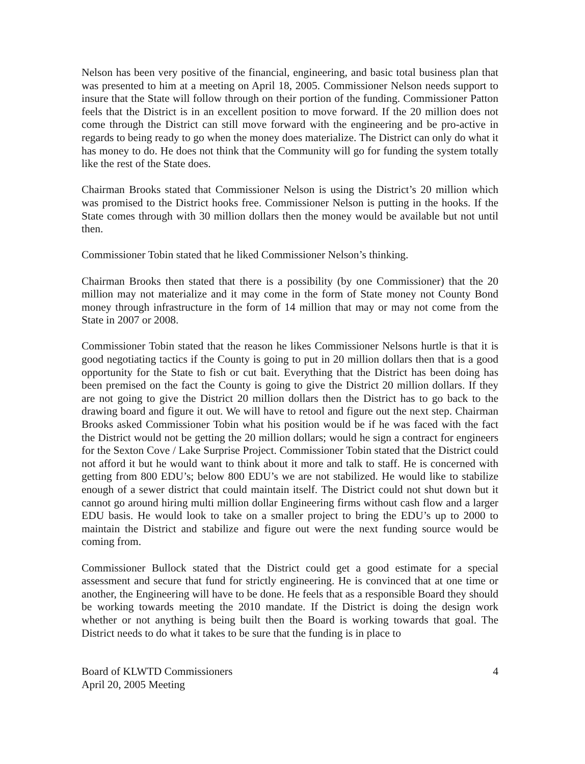Nelson has been very positive of the financial, engineering, and basic total business plan that was presented to him at a meeting on April 18, 2005. Commissioner Nelson needs support to insure that the State will follow through on their portion of the funding. Commissioner Patton feels that the District is in an excellent position to move forward. If the 20 million does not come through the District can still move forward with the engineering and be pro-active in regards to being ready to go when the money does materialize. The District can only do what it has money to do. He does not think that the Community will go for funding the system totally like the rest of the State does.
Chairman Brooks stated that Commissioner Nelson is using the District’s 20 million which was promised to the District hooks free. Commissioner Nelson is putting in the hooks. If the State comes through with 30 million dollars then the money would be available but not until then.
Commissioner Tobin stated that he liked Commissioner Nelson’s thinking.
Chairman Brooks then stated that there is a possibility (by one Commissioner) that the 20 million may not materialize and it may come in the form of State money not County Bond money through infrastructure in the form of 14 million that may or may not come from the State in 2007 or 2008.
Commissioner Tobin stated that the reason he likes Commissioner Nelsons hurtle is that it is good negotiating tactics if the County is going to put in 20 million dollars then that is a good opportunity for the State to fish or cut bait. Everything that the District has been doing has been premised on the fact the County is going to give the District 20 million dollars. If they are not going to give the District 20 million dollars then the District has to go back to the drawing board and figure it out. We will have to retool and figure out the next step. Chairman Brooks asked Commissioner Tobin what his position would be if he was faced with the fact the District would not be getting the 20 million dollars; would he sign a contract for engineers for the Sexton Cove / Lake Surprise Project. Commissioner Tobin stated that the District could not afford it but he would want to think about it more and talk to staff. He is concerned with getting from 800 EDU’s; below 800 EDU’s we are not stabilized. He would like to stabilize enough of a sewer district that could maintain itself. The District could not shut down but it cannot go around hiring multi million dollar Engineering firms without cash flow and a larger EDU basis. He would look to take on a smaller project to bring the EDU’s up to 2000 to maintain the District and stabilize and figure out were the next funding source would be coming from.
Commissioner Bullock stated that the District could get a good estimate for a special assessment and secure that fund for strictly engineering. He is convinced that at one time or another, the Engineering will have to be done. He feels that as a responsible Board they should be working towards meeting the 2010 mandate. If the District is doing the design work whether or not anything is being built then the Board is working towards that goal. The District needs to do what it takes to be sure that the funding is in place to
Board of KLWTD Commissioners
April 20, 2005 Meeting
4